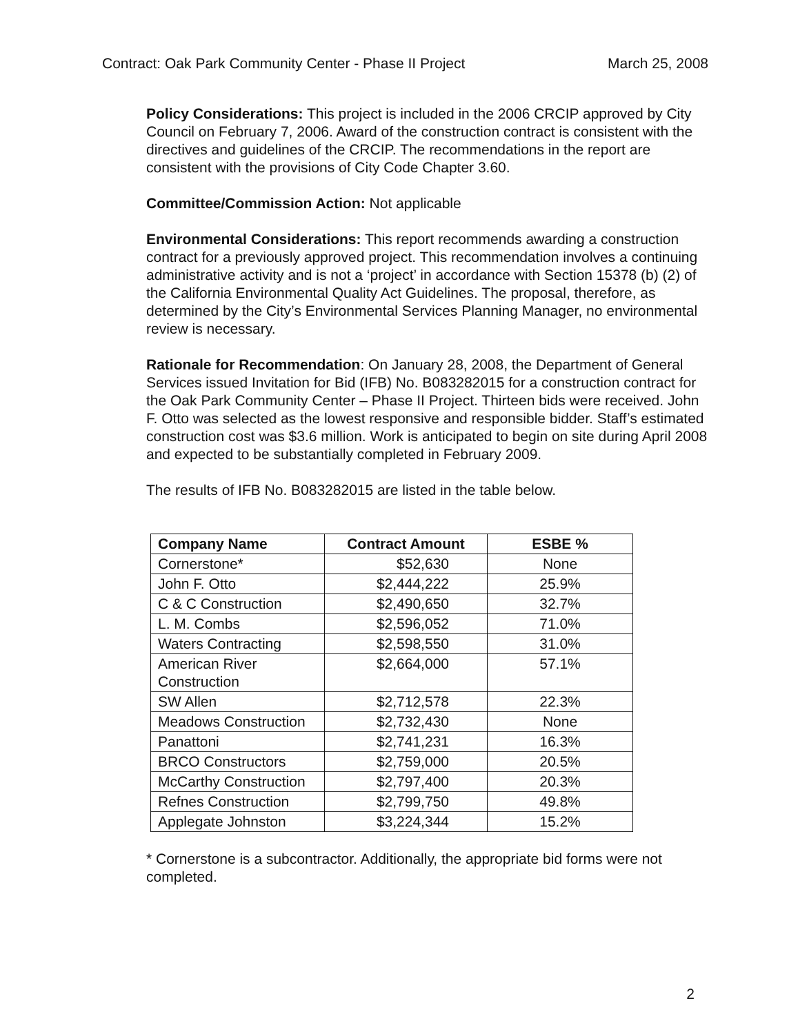Contract: Oak Park Community Center - Phase II Project March 25, 2008
Policy Considerations: This project is included in the 2006 CRCIP approved by City Council on February 7, 2006. Award of the construction contract is consistent with the directives and guidelines of the CRCIP. The recommendations in the report are consistent with the provisions of City Code Chapter 3.60.
Committee/Commission Action: Not applicable
Environmental Considerations: This report recommends awarding a construction contract for a previously approved project. This recommendation involves a continuing administrative activity and is not a ‘project’ in accordance with Section 15378 (b) (2) of the California Environmental Quality Act Guidelines. The proposal, therefore, as determined by the City’s Environmental Services Planning Manager, no environmental review is necessary.
Rationale for Recommendation: On January 28, 2008, the Department of General Services issued Invitation for Bid (IFB) No. B083282015 for a construction contract for the Oak Park Community Center – Phase II Project. Thirteen bids were received. John F. Otto was selected as the lowest responsive and responsible bidder. Staff’s estimated construction cost was $3.6 million. Work is anticipated to begin on site during April 2008 and expected to be substantially completed in February 2009.
The results of IFB No. B083282015 are listed in the table below.
| Company Name | Contract Amount | ESBE % |
| --- | --- | --- |
| Cornerstone* | $52,630 | None |
| John F. Otto | $2,444,222 | 25.9% |
| C & C Construction | $2,490,650 | 32.7% |
| L. M. Combs | $2,596,052 | 71.0% |
| Waters Contracting | $2,598,550 | 31.0% |
| American River Construction | $2,664,000 | 57.1% |
| SW Allen | $2,712,578 | 22.3% |
| Meadows Construction | $2,732,430 | None |
| Panattoni | $2,741,231 | 16.3% |
| BRCO Constructors | $2,759,000 | 20.5% |
| McCarthy Construction | $2,797,400 | 20.3% |
| Refnes Construction | $2,799,750 | 49.8% |
| Applegate Johnston | $3,224,344 | 15.2% |
* Cornerstone is a subcontractor. Additionally, the appropriate bid forms were not completed.
2